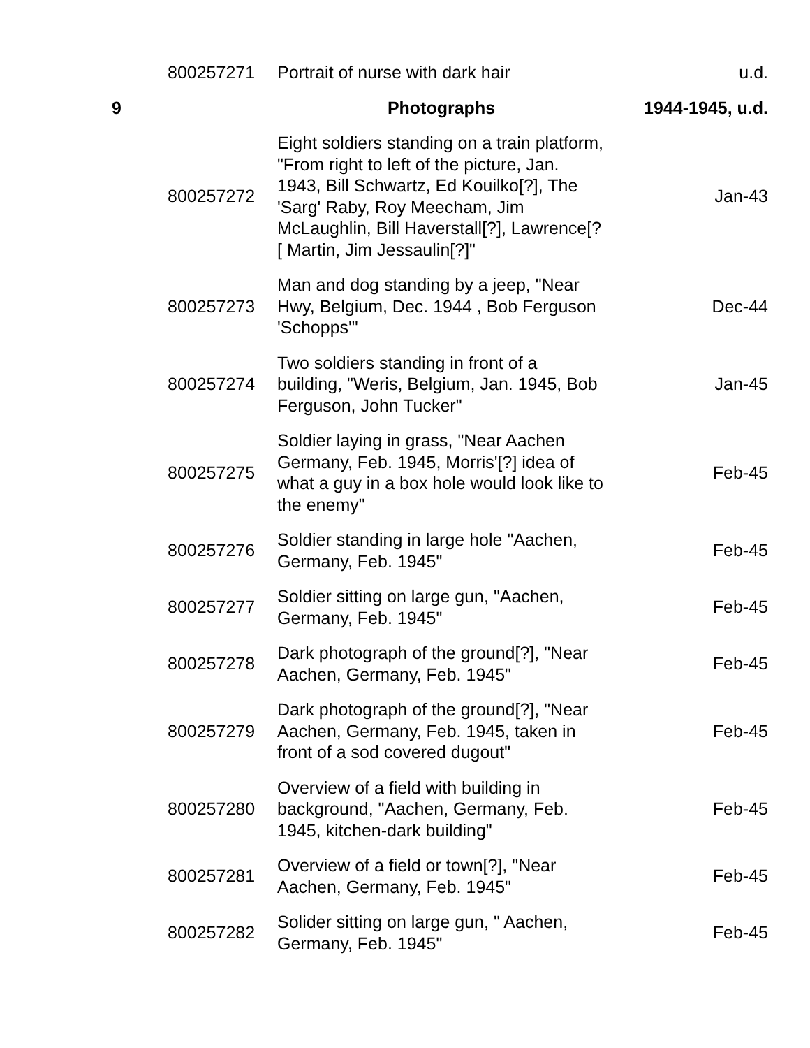| | 800257271 | Portrait of nurse with dark hair | u.d. |
| 9 | | Photographs | 1944-1945, u.d. |
| | 800257272 | Eight soldiers standing on a train platform, "From right to left of the picture, Jan. 1943, Bill Schwartz, Ed Kouilko[?], The 'Sarg' Raby, Roy Meecham, Jim McLaughlin, Bill Haverstall[?], Lawrence[?[ Martin, Jim Jessaulin[?]" | Jan-43 |
| | 800257273 | Man and dog standing by a jeep, "Near Hwy, Belgium, Dec. 1944 , Bob Ferguson 'Schopps'" | Dec-44 |
| | 800257274 | Two soldiers standing in front of a building, "Weris, Belgium, Jan. 1945, Bob Ferguson, John Tucker" | Jan-45 |
| | 800257275 | Soldier laying in grass, "Near Aachen Germany, Feb. 1945, Morris'[?] idea of what a guy in a box hole would look like to the enemy" | Feb-45 |
| | 800257276 | Soldier standing in large hole "Aachen, Germany, Feb. 1945" | Feb-45 |
| | 800257277 | Soldier sitting on large gun, "Aachen, Germany, Feb. 1945" | Feb-45 |
| | 800257278 | Dark photograph of the ground[?], "Near Aachen, Germany, Feb. 1945" | Feb-45 |
| | 800257279 | Dark photograph of the ground[?], "Near Aachen, Germany, Feb. 1945, taken in front of a sod covered dugout" | Feb-45 |
| | 800257280 | Overview of a field with building in background, "Aachen, Germany, Feb. 1945, kitchen-dark building" | Feb-45 |
| | 800257281 | Overview of a field or town[?], "Near Aachen, Germany, Feb. 1945" | Feb-45 |
| | 800257282 | Solider sitting on large gun, " Aachen, Germany, Feb. 1945" | Feb-45 |